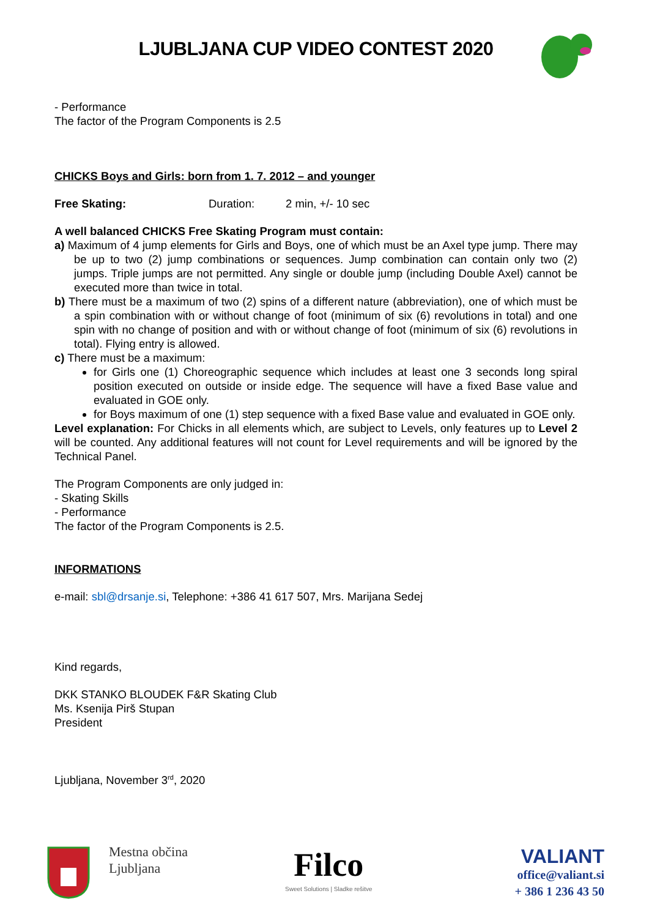LJUBLJANA CUP VIDEO CONTEST 2020
- Performance
The factor of the Program Components is 2.5
CHICKS Boys and Girls: born from 1. 7. 2012 – and younger
Free Skating: Duration: 2 min, +/- 10 sec
A well balanced CHICKS Free Skating Program must contain:
a) Maximum of 4 jump elements for Girls and Boys, one of which must be an Axel type jump. There may be up to two (2) jump combinations or sequences. Jump combination can contain only two (2) jumps. Triple jumps are not permitted. Any single or double jump (including Double Axel) cannot be executed more than twice in total.
b) There must be a maximum of two (2) spins of a different nature (abbreviation), one of which must be a spin combination with or without change of foot (minimum of six (6) revolutions in total) and one spin with no change of position and with or without change of foot (minimum of six (6) revolutions in total). Flying entry is allowed.
c) There must be a maximum:
for Girls one (1) Choreographic sequence which includes at least one 3 seconds long spiral position executed on outside or inside edge. The sequence will have a fixed Base value and evaluated in GOE only.
for Boys maximum of one (1) step sequence with a fixed Base value and evaluated in GOE only.
Level explanation: For Chicks in all elements which, are subject to Levels, only features up to Level 2 will be counted. Any additional features will not count for Level requirements and will be ignored by the Technical Panel.
The Program Components are only judged in:
- Skating Skills
- Performance
The factor of the Program Components is 2.5.
INFORMATIONS
e-mail: sbl@drsanje.si, Telephone: +386 41 617 507, Mrs. Marijana Sedej
Kind regards,
DKK STANKO BLOUDEK F&R Skating Club
Ms. Ksenija Pirš Stupan
President
Ljubljana, November 3<sup>rd</sup>, 2020
Mestna občina
Ljubljana
Filco
Sweet Solutions | Sladke rešitve
VALIANT
office@valiant.si
+ 386 1 236 43 50